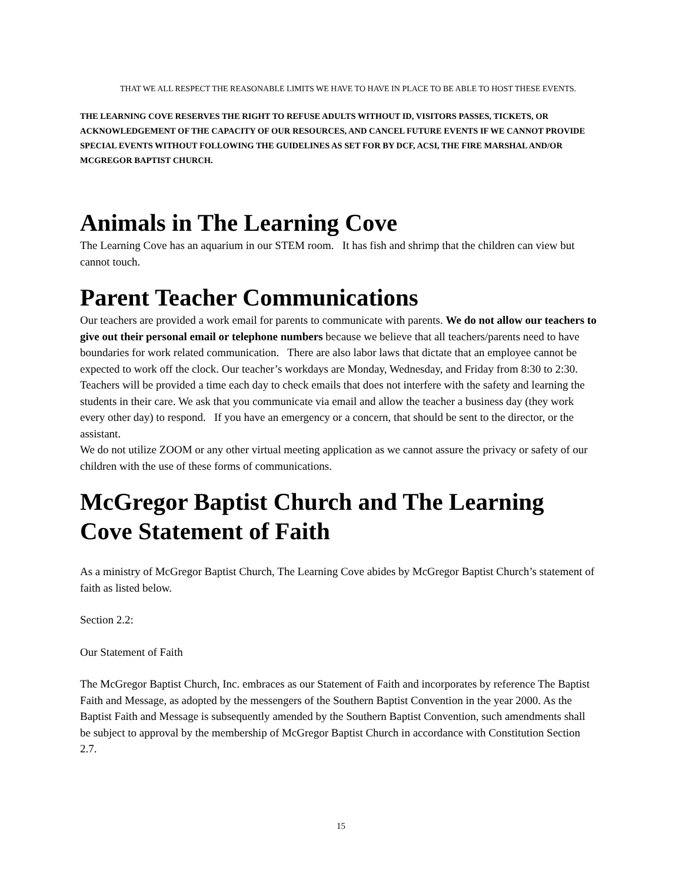THAT WE ALL RESPECT THE REASONABLE LIMITS WE HAVE TO HAVE IN PLACE TO BE ABLE TO HOST THESE EVENTS.
THE LEARNING COVE RESERVES THE RIGHT TO REFUSE ADULTS WITHOUT ID, VISITORS PASSES, TICKETS, OR ACKNOWLEDGEMENT OF THE CAPACITY OF OUR RESOURCES, AND CANCEL FUTURE EVENTS IF WE CANNOT PROVIDE SPECIAL EVENTS WITHOUT FOLLOWING THE GUIDELINES AS SET FOR BY DCF, ACSI, THE FIRE MARSHAL AND/OR MCGREGOR BAPTIST CHURCH.
Animals in The Learning Cove
The Learning Cove has an aquarium in our STEM room. It has fish and shrimp that the children can view but cannot touch.
Parent Teacher Communications
Our teachers are provided a work email for parents to communicate with parents. We do not allow our teachers to give out their personal email or telephone numbers because we believe that all teachers/parents need to have boundaries for work related communication. There are also labor laws that dictate that an employee cannot be expected to work off the clock. Our teacher’s workdays are Monday, Wednesday, and Friday from 8:30 to 2:30. Teachers will be provided a time each day to check emails that does not interfere with the safety and learning the students in their care. We ask that you communicate via email and allow the teacher a business day (they work every other day) to respond. If you have an emergency or a concern, that should be sent to the director, or the assistant.
We do not utilize ZOOM or any other virtual meeting application as we cannot assure the privacy or safety of our children with the use of these forms of communications.
McGregor Baptist Church and The Learning Cove Statement of Faith
As a ministry of McGregor Baptist Church, The Learning Cove abides by McGregor Baptist Church’s statement of faith as listed below.
Section 2.2:
Our Statement of Faith
The McGregor Baptist Church, Inc. embraces as our Statement of Faith and incorporates by reference The Baptist Faith and Message, as adopted by the messengers of the Southern Baptist Convention in the year 2000. As the Baptist Faith and Message is subsequently amended by the Southern Baptist Convention, such amendments shall be subject to approval by the membership of McGregor Baptist Church in accordance with Constitution Section 2.7.
15